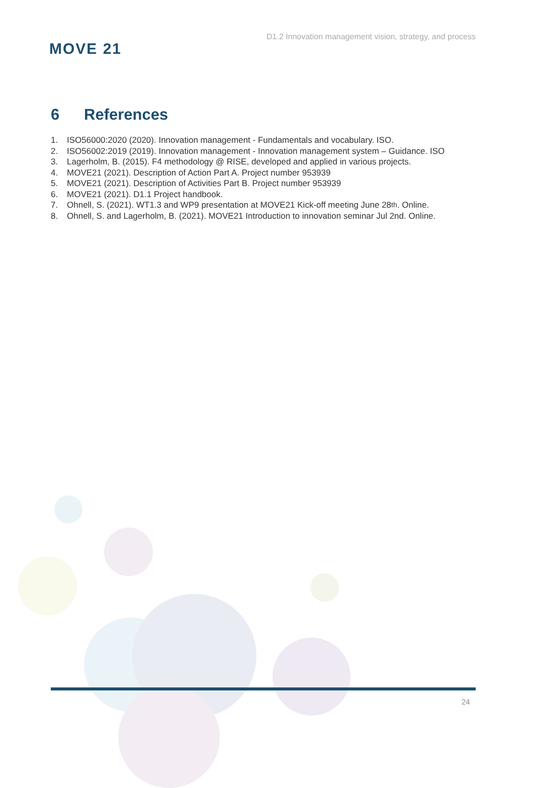MOVE 21
D1.2 Innovation management vision, strategy, and process
6 References
1. ISO56000:2020 (2020). Innovation management - Fundamentals and vocabulary. ISO.
2. ISO56002:2019 (2019). Innovation management - Innovation management system – Guidance. ISO
3. Lagerholm, B. (2015). F4 methodology @ RISE, developed and applied in various projects.
4. MOVE21 (2021). Description of Action Part A. Project number 953939
5. MOVE21 (2021). Description of Activities Part B. Project number 953939
6. MOVE21 (2021). D1.1 Project handbook.
7. Ohnell, S. (2021). WT1.3 and WP9 presentation at MOVE21 Kick-off meeting June 28<sup>th</sup>. Online.
8. Ohnell, S. and Lagerholm, B. (2021). MOVE21 Introduction to innovation seminar Jul 2nd. Online.
24